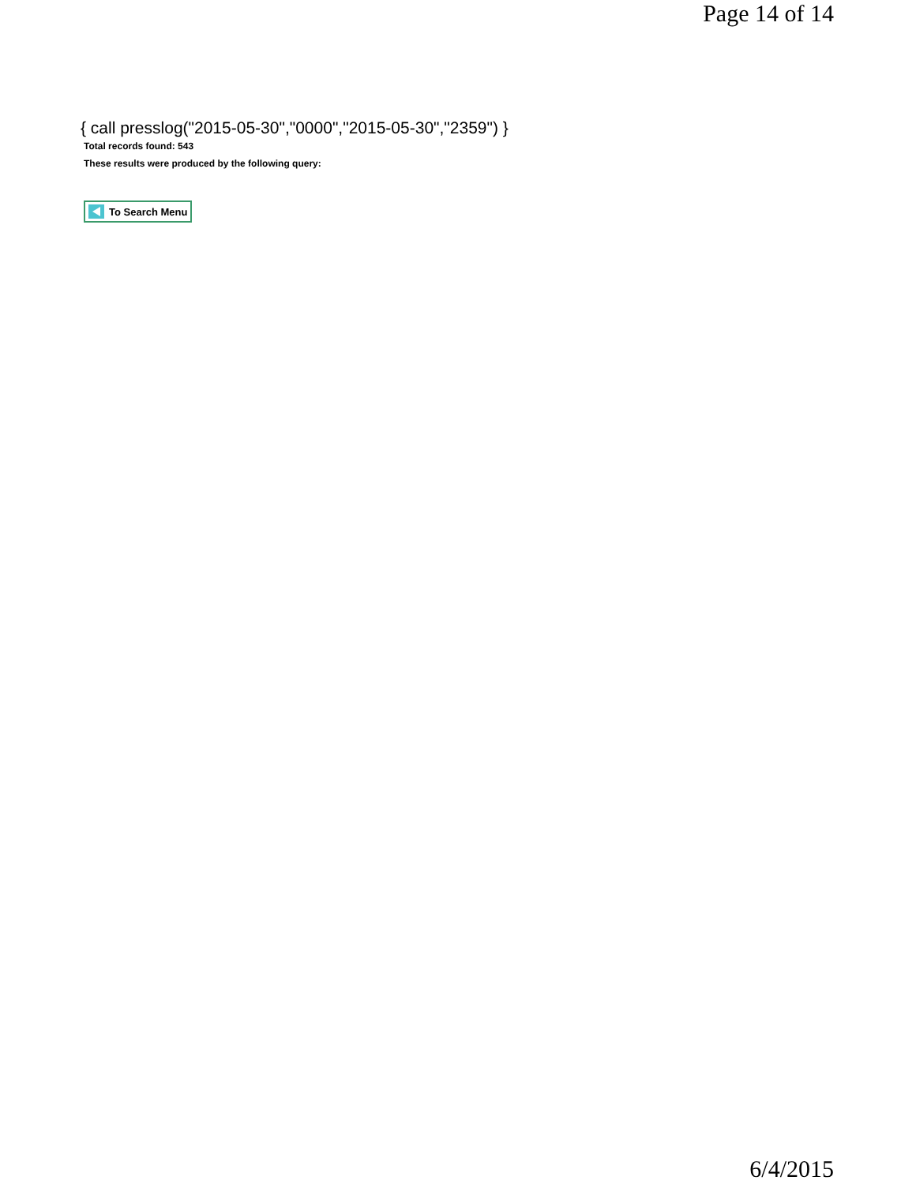Page 14 of 14
{ call presslog("2015-05-30","0000","2015-05-30","2359") }
Total records found: 543
These results were produced by the following query:
To Search Menu
6/4/2015